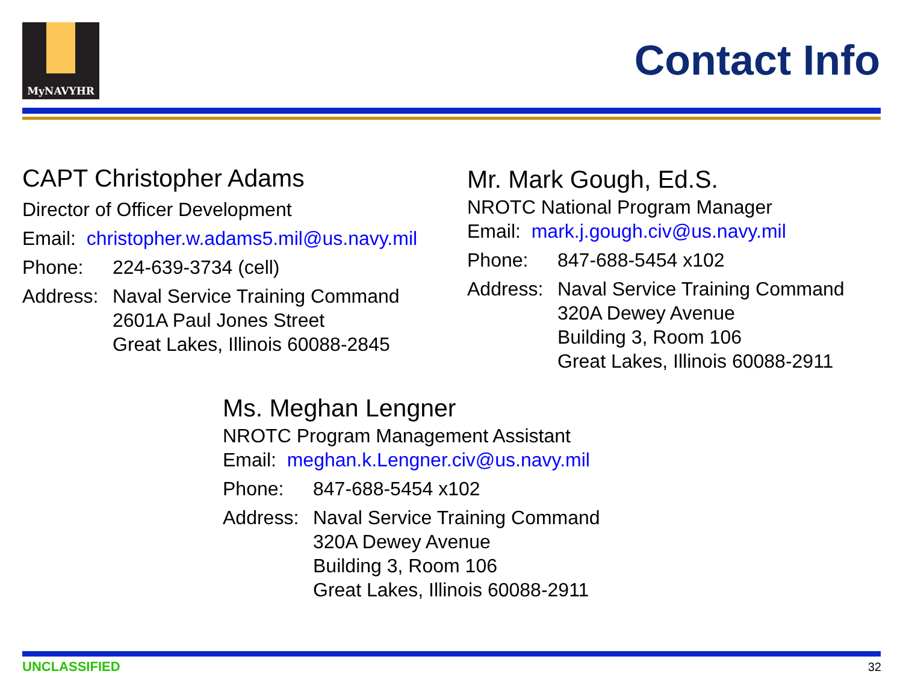MyNAVYHR
Contact Info
CAPT Christopher Adams
Director of Officer Development
Email: christopher.w.adams5.mil@us.navy.mil
Phone: 224-639-3734 (cell)
Address: Naval Service Training Command
2601A Paul Jones Street
Great Lakes, Illinois 60088-2845
Mr. Mark Gough, Ed.S.
NROTC National Program Manager
Email: mark.j.gough.civ@us.navy.mil
Phone: 847-688-5454 x102
Address: Naval Service Training Command
320A Dewey Avenue
Building 3, Room 106
Great Lakes, Illinois 60088-2911
Ms. Meghan Lengner
NROTC Program Management Assistant
Email: meghan.k.Lengner.civ@us.navy.mil
Phone: 847-688-5454 x102
Address: Naval Service Training Command
320A Dewey Avenue
Building 3, Room 106
Great Lakes, Illinois 60088-2911
UNCLASSIFIED 32